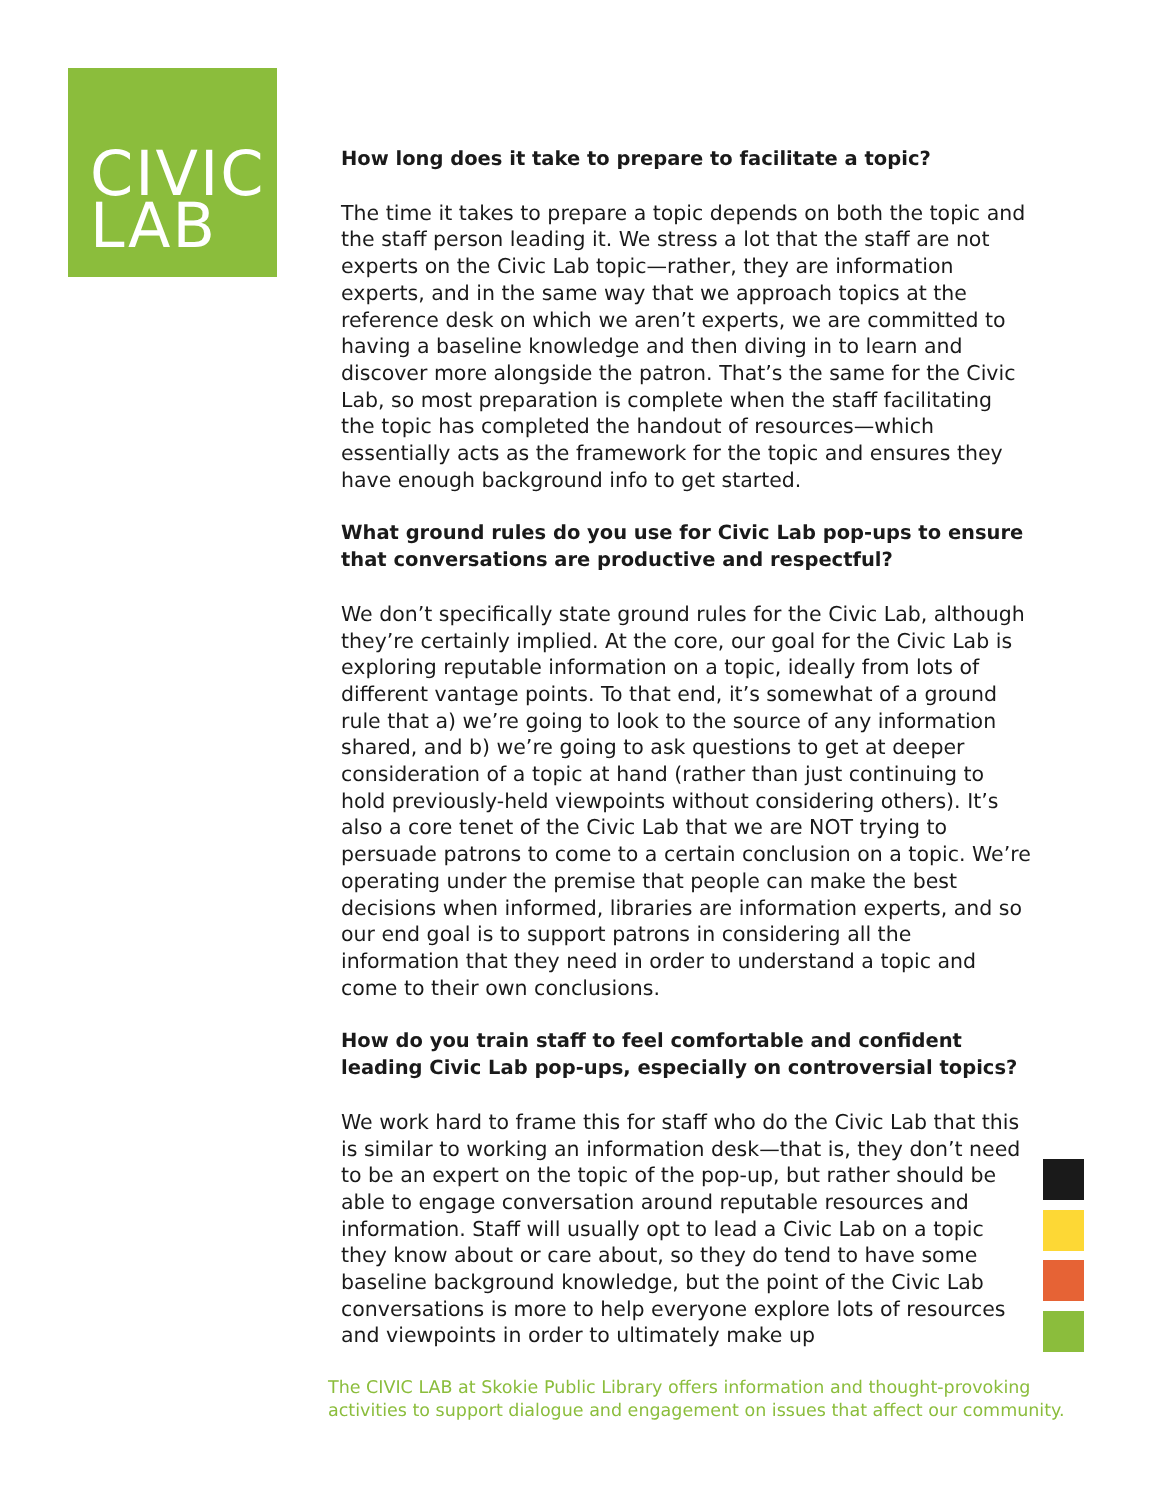CIVIC
LAB
How long does it take to prepare to facilitate a topic?
The time it takes to prepare a topic depends on both the topic and the staff person leading it. We stress a lot that the staff are not experts on the Civic Lab topic—rather, they are information experts, and in the same way that we approach topics at the reference desk on which we aren’t experts, we are committed to having a baseline knowledge and then diving in to learn and discover more alongside the patron. That’s the same for the Civic Lab, so most preparation is complete when the staff facilitating the topic has completed the handout of resources—which essentially acts as the framework for the topic and ensures they have enough background info to get started.
What ground rules do you use for Civic Lab pop-ups to ensure that conversations are productive and respectful?
We don’t specifically state ground rules for the Civic Lab, although they’re certainly implied. At the core, our goal for the Civic Lab is exploring reputable information on a topic, ideally from lots of different vantage points. To that end, it’s somewhat of a ground rule that a) we’re going to look to the source of any information shared, and b) we’re going to ask questions to get at deeper consideration of a topic at hand (rather than just continuing to hold previously-held viewpoints without considering others). It’s also a core tenet of the Civic Lab that we are NOT trying to persuade patrons to come to a certain conclusion on a topic. We’re operating under the premise that people can make the best decisions when informed, libraries are information experts, and so our end goal is to support patrons in considering all the information that they need in order to understand a topic and come to their own conclusions.
How do you train staff to feel comfortable and confident leading Civic Lab pop-ups, especially on controversial topics?
We work hard to frame this for staff who do the Civic Lab that this is similar to working an information desk—that is, they don’t need to be an expert on the topic of the pop-up, but rather should be able to engage conversation around reputable resources and information. Staff will usually opt to lead a Civic Lab on a topic they know about or care about, so they do tend to have some baseline background knowledge, but the point of the Civic Lab conversations is more to help everyone explore lots of resources and viewpoints in order to ultimately make up
The CIVIC LAB at Skokie Public Library offers information and thought-provoking activities to support dialogue and engagement on issues that affect our community.